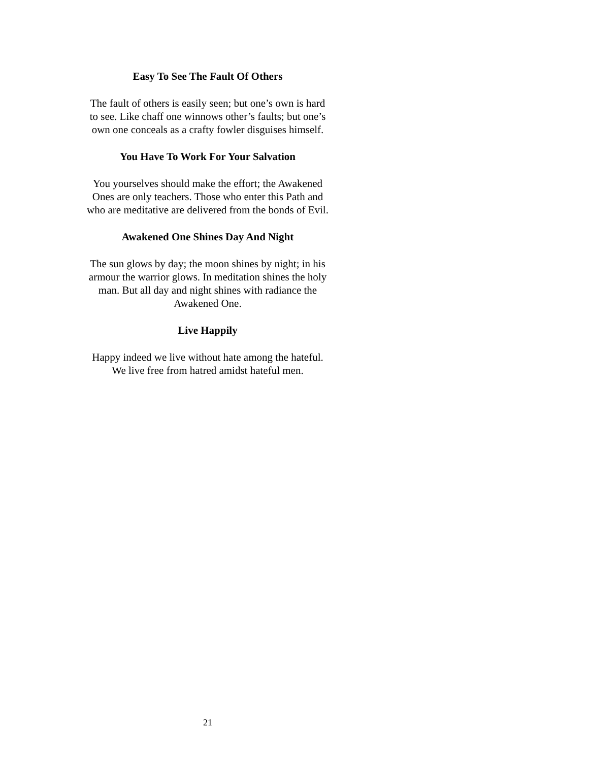Easy To See The Fault Of Others
The fault of others is easily seen; but one’s own is hard to see. Like chaff one winnows other’s faults; but one’s own one conceals as a crafty fowler disguises himself.
You Have To Work For Your Salvation
You yourselves should make the effort; the Awakened Ones are only teachers. Those who enter this Path and who are meditative are delivered from the bonds of Evil.
Awakened One Shines Day And Night
The sun glows by day; the moon shines by night; in his armour the warrior glows. In meditation shines the holy man. But all day and night shines with radiance the Awakened One.
Live Happily
Happy indeed we live without hate among the hateful. We live free from hatred amidst hateful men.
21